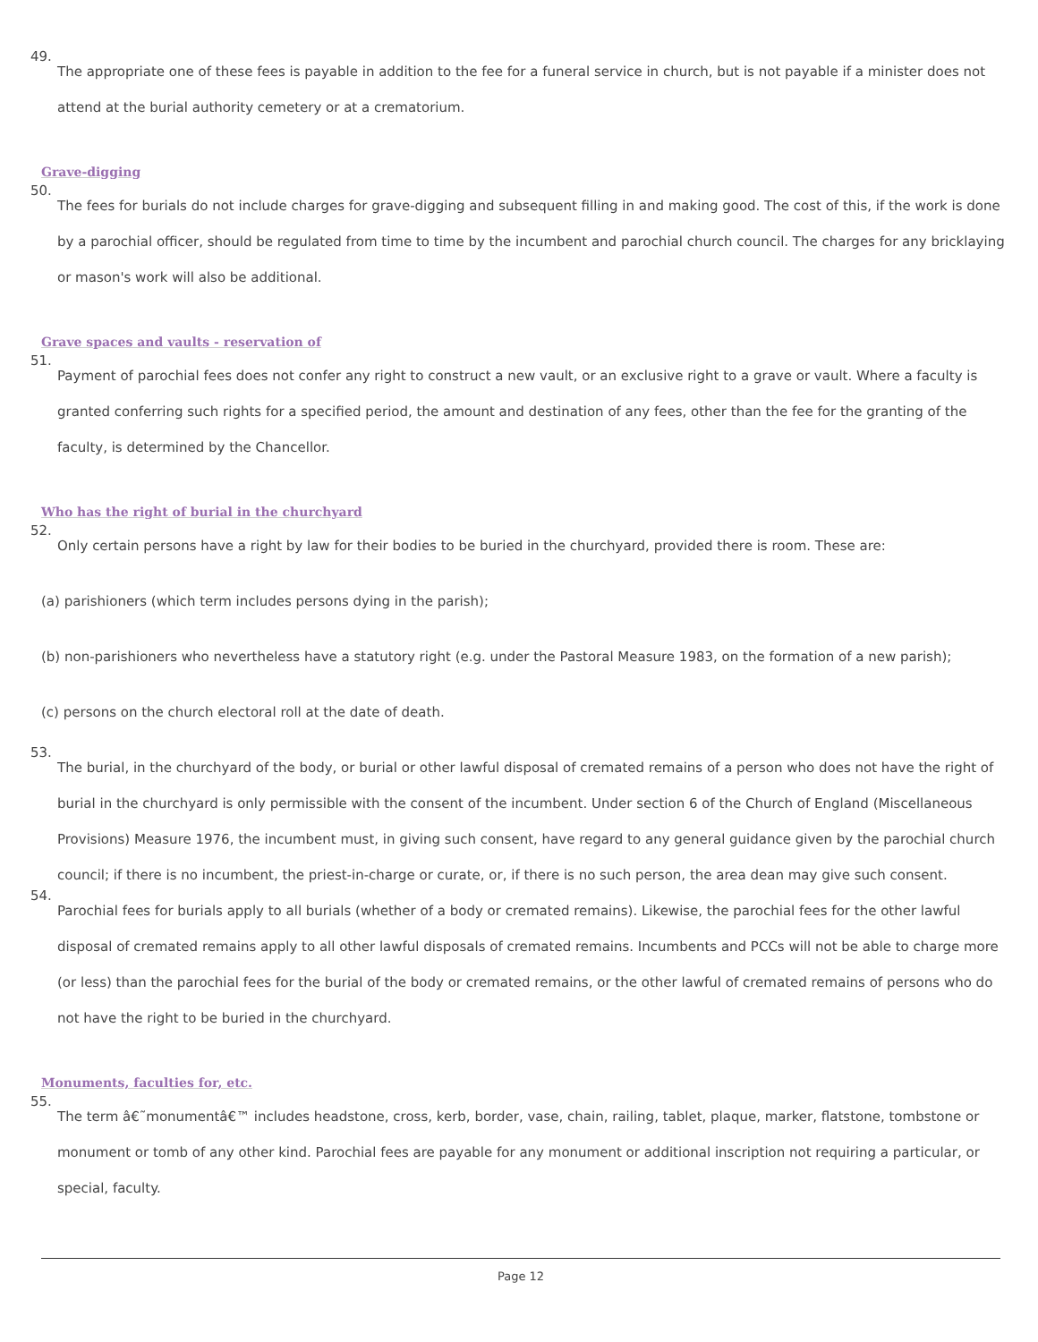49.
The appropriate one of these fees is payable in addition to the fee for a funeral service in church, but is not payable if a minister does not attend at the burial authority cemetery or at a crematorium.
Grave-digging
50.
The fees for burials do not include charges for grave-digging and subsequent filling in and making good. The cost of this, if the work is done by a parochial officer, should be regulated from time to time by the incumbent and parochial church council. The charges for any bricklaying or mason's work will also be additional.
Grave spaces and vaults - reservation of
51.
Payment of parochial fees does not confer any right to construct a new vault, or an exclusive right to a grave or vault. Where a faculty is granted conferring such rights for a specified period, the amount and destination of any fees, other than the fee for the granting of the faculty, is determined by the Chancellor.
Who has the right of burial in the churchyard
52.
Only certain persons have a right by law for their bodies to be buried in the churchyard, provided there is room. These are:
(a) parishioners (which term includes persons dying in the parish);
(b) non-parishioners who nevertheless have a statutory right (e.g. under the Pastoral Measure 1983, on the formation of a new parish);
(c) persons on the church electoral roll at the date of death.
53.
The burial, in the churchyard of the body, or burial or other lawful disposal of cremated remains of a person who does not have the right of burial in the churchyard is only permissible with the consent of the incumbent. Under section 6 of the Church of England (Miscellaneous Provisions) Measure 1976, the incumbent must, in giving such consent, have regard to any general guidance given by the parochial church council; if there is no incumbent, the priest-in-charge or curate, or, if there is no such person, the area dean may give such consent.
54.
Parochial fees for burials apply to all burials (whether of a body or cremated remains). Likewise, the parochial fees for the other lawful disposal of cremated remains apply to all other lawful disposals of cremated remains. Incumbents and PCCs will not be able to charge more (or less) than the parochial fees for the burial of the body or cremated remains, or the other lawful of cremated remains of persons who do not have the right to be buried in the churchyard.
Monuments, faculties for, etc.
55.
The term â€˜monumentâ€™ includes headstone, cross, kerb, border, vase, chain, railing, tablet, plaque, marker, flatstone, tombstone or monument or tomb of any other kind. Parochial fees are payable for any monument or additional inscription not requiring a particular, or special, faculty.
Page 12